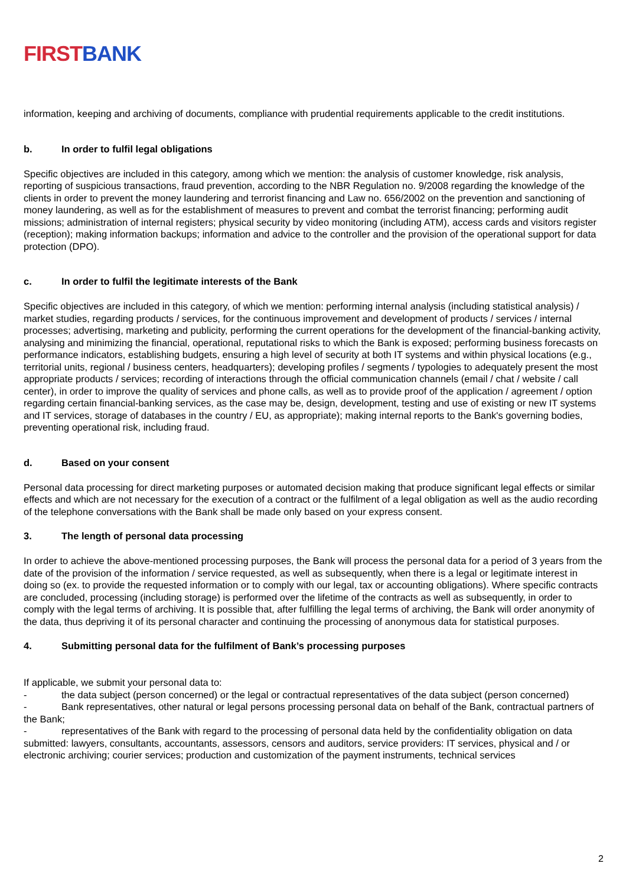FIRST BANK
information, keeping and archiving of documents, compliance with prudential requirements applicable to the credit institutions.
b. In order to fulfil legal obligations
Specific objectives are included in this category, among which we mention: the analysis of customer knowledge, risk analysis, reporting of suspicious transactions, fraud prevention, according to the NBR Regulation no. 9/2008 regarding the knowledge of the clients in order to prevent the money laundering and terrorist financing and Law no. 656/2002 on the prevention and sanctioning of money laundering, as well as for the establishment of measures to prevent and combat the terrorist financing; performing audit missions; administration of internal registers; physical security by video monitoring (including ATM), access cards and visitors register (reception); making information backups; information and advice to the controller and the provision of the operational support for data protection (DPO).
c. In order to fulfil the legitimate interests of the Bank
Specific objectives are included in this category, of which we mention: performing internal analysis (including statistical analysis) / market studies, regarding products / services, for the continuous improvement and development of products / services / internal processes; advertising, marketing and publicity, performing the current operations for the development of the financial-banking activity, analysing and minimizing the financial, operational, reputational risks to which the Bank is exposed; performing business forecasts on performance indicators, establishing budgets, ensuring a high level of security at both IT systems and within physical locations (e.g., territorial units, regional / business centers, headquarters); developing profiles / segments / typologies to adequately present the most appropriate products / services; recording of interactions through the official communication channels (email / chat / website / call center), in order to improve the quality of services and phone calls, as well as to provide proof of the application / agreement / option regarding certain financial-banking services, as the case may be, design, development, testing and use of existing or new IT systems and IT services, storage of databases in the country / EU, as appropriate); making internal reports to the Bank's governing bodies, preventing operational risk, including fraud.
d. Based on your consent
Personal data processing for direct marketing purposes or automated decision making that produce significant legal effects or similar effects and which are not necessary for the execution of a contract or the fulfilment of a legal obligation as well as the audio recording of the telephone conversations with the Bank shall be made only based on your express consent.
3. The length of personal data processing
In order to achieve the above-mentioned processing purposes, the Bank will process the personal data for a period of 3 years from the date of the provision of the information / service requested, as well as subsequently, when there is a legal or legitimate interest in doing so (ex. to provide the requested information or to comply with our legal, tax or accounting obligations). Where specific contracts are concluded, processing (including storage) is performed over the lifetime of the contracts as well as subsequently, in order to comply with the legal terms of archiving. It is possible that, after fulfilling the legal terms of archiving, the Bank will order anonymity of the data, thus depriving it of its personal character and continuing the processing of anonymous data for statistical purposes.
4. Submitting personal data for the fulfilment of Bank’s processing purposes
If applicable, we submit your personal data to:
- the data subject (person concerned) or the legal or contractual representatives of the data subject (person concerned)
- Bank representatives, other natural or legal persons processing personal data on behalf of the Bank, contractual partners of the Bank;
- representatives of the Bank with regard to the processing of personal data held by the confidentiality obligation on data submitted: lawyers, consultants, accountants, assessors, censors and auditors, service providers: IT services, physical and / or electronic archiving; courier services; production and customization of the payment instruments, technical services
2